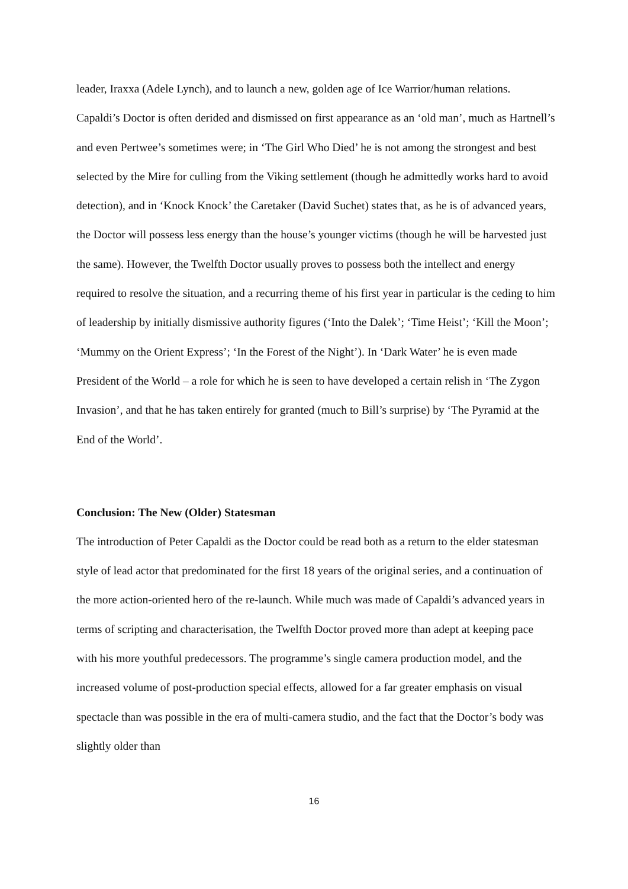leader, Iraxxa (Adele Lynch), and to launch a new, golden age of Ice Warrior/human relations. Capaldi’s Doctor is often derided and dismissed on first appearance as an ‘old man’, much as Hartnell’s and even Pertwee’s sometimes were; in ‘The Girl Who Died’ he is not among the strongest and best selected by the Mire for culling from the Viking settlement (though he admittedly works hard to avoid detection), and in ‘Knock Knock’ the Caretaker (David Suchet) states that, as he is of advanced years, the Doctor will possess less energy than the house’s younger victims (though he will be harvested just the same). However, the Twelfth Doctor usually proves to possess both the intellect and energy required to resolve the situation, and a recurring theme of his first year in particular is the ceding to him of leadership by initially dismissive authority figures (‘Into the Dalek’; ‘Time Heist’; ‘Kill the Moon’; ‘Mummy on the Orient Express’; ‘In the Forest of the Night’). In ‘Dark Water’ he is even made President of the World – a role for which he is seen to have developed a certain relish in ‘The Zygon Invasion’, and that he has taken entirely for granted (much to Bill’s surprise) by ‘The Pyramid at the End of the World’.
Conclusion: The New (Older) Statesman
The introduction of Peter Capaldi as the Doctor could be read both as a return to the elder statesman style of lead actor that predominated for the first 18 years of the original series, and a continuation of the more action-oriented hero of the re-launch. While much was made of Capaldi’s advanced years in terms of scripting and characterisation, the Twelfth Doctor proved more than adept at keeping pace with his more youthful predecessors. The programme’s single camera production model, and the increased volume of post-production special effects, allowed for a far greater emphasis on visual spectacle than was possible in the era of multi-camera studio, and the fact that the Doctor’s body was slightly older than
16